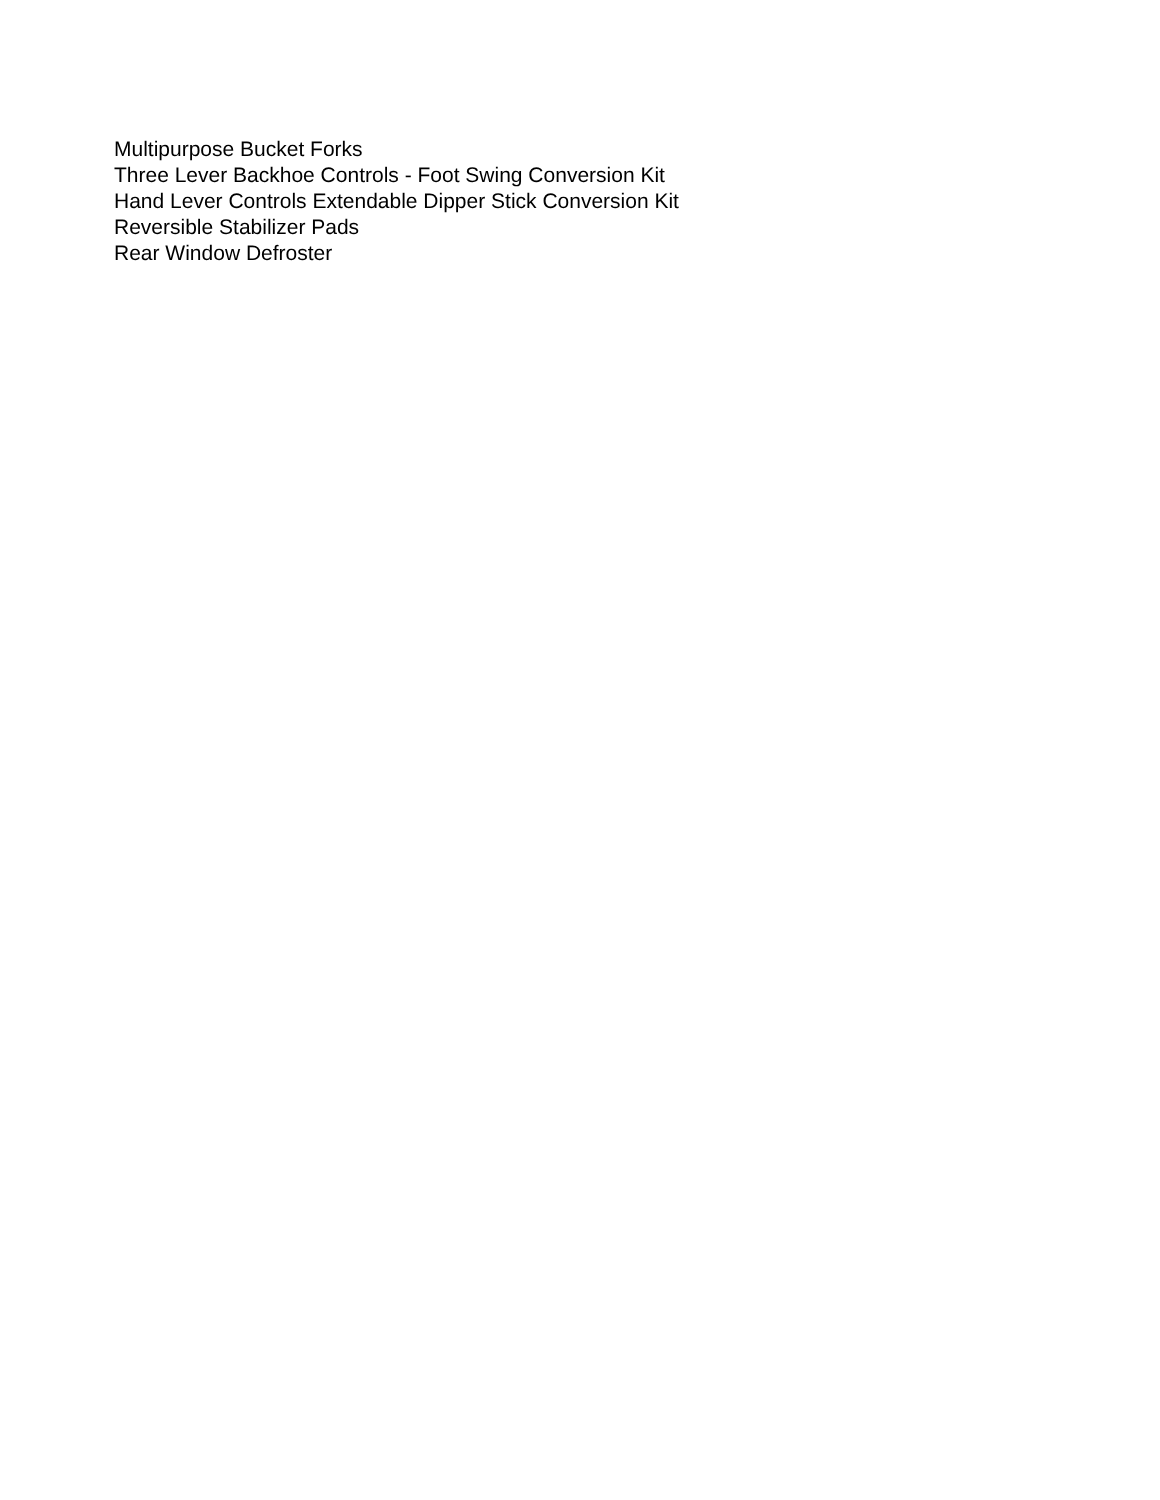Multipurpose Bucket Forks
Three Lever Backhoe Controls - Foot Swing Conversion Kit
Hand Lever Controls Extendable Dipper Stick Conversion Kit
Reversible Stabilizer Pads
Rear Window Defroster